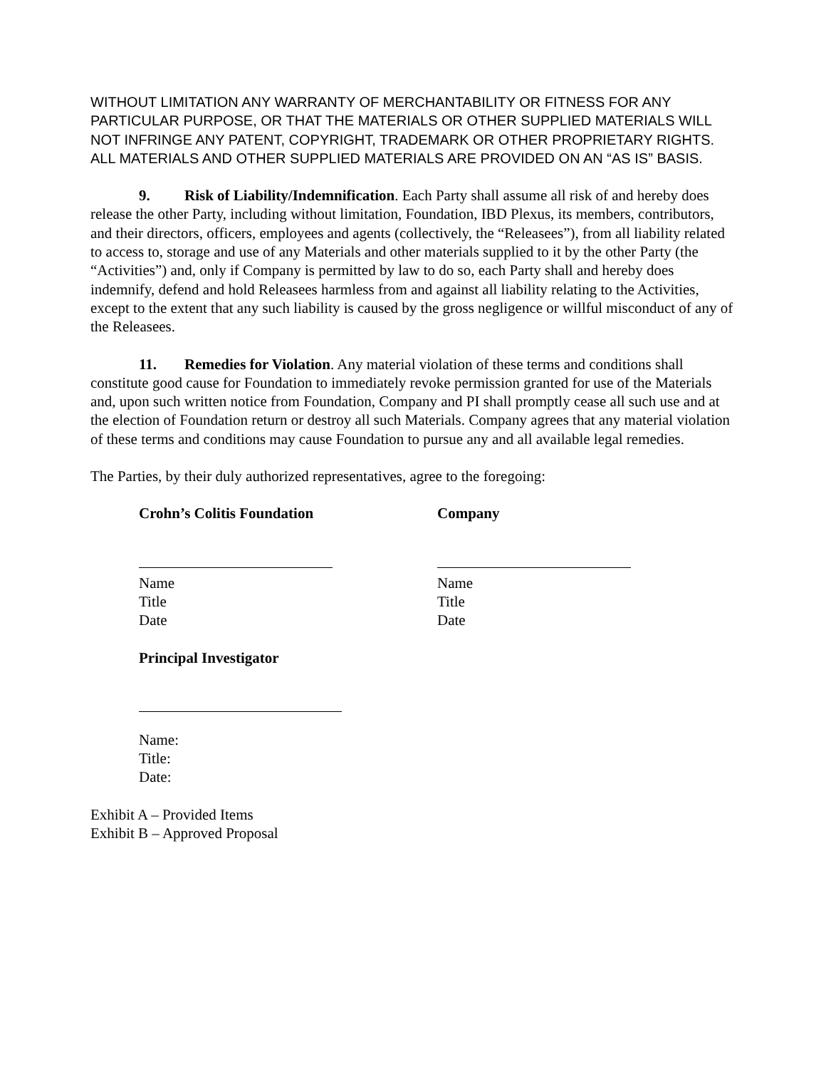WITHOUT LIMITATION ANY WARRANTY OF MERCHANTABILITY OR FITNESS FOR ANY PARTICULAR PURPOSE, OR THAT THE MATERIALS OR OTHER SUPPLIED MATERIALS WILL NOT INFRINGE ANY PATENT, COPYRIGHT, TRADEMARK OR OTHER PROPRIETARY RIGHTS. ALL MATERIALS AND OTHER SUPPLIED MATERIALS ARE PROVIDED ON AN “AS IS” BASIS.
9. Risk of Liability/Indemnification. Each Party shall assume all risk of and hereby does release the other Party, including without limitation, Foundation, IBD Plexus, its members, contributors, and their directors, officers, employees and agents (collectively, the “Releasees”), from all liability related to access to, storage and use of any Materials and other materials supplied to it by the other Party (the “Activities”) and, only if Company is permitted by law to do so, each Party shall and hereby does indemnify, defend and hold Releasees harmless from and against all liability relating to the Activities, except to the extent that any such liability is caused by the gross negligence or willful misconduct of any of the Releasees.
11. Remedies for Violation. Any material violation of these terms and conditions shall constitute good cause for Foundation to immediately revoke permission granted for use of the Materials and, upon such written notice from Foundation, Company and PI shall promptly cease all such use and at the election of Foundation return or destroy all such Materials. Company agrees that any material violation of these terms and conditions may cause Foundation to pursue any and all available legal remedies.
The Parties, by their duly authorized representatives, agree to the foregoing:
Crohn’s Colitis Foundation
Name
Title
Date
Company
Name
Title
Date
Principal Investigator
Name:
Title:
Date:
Exhibit A – Provided Items
Exhibit B – Approved Proposal